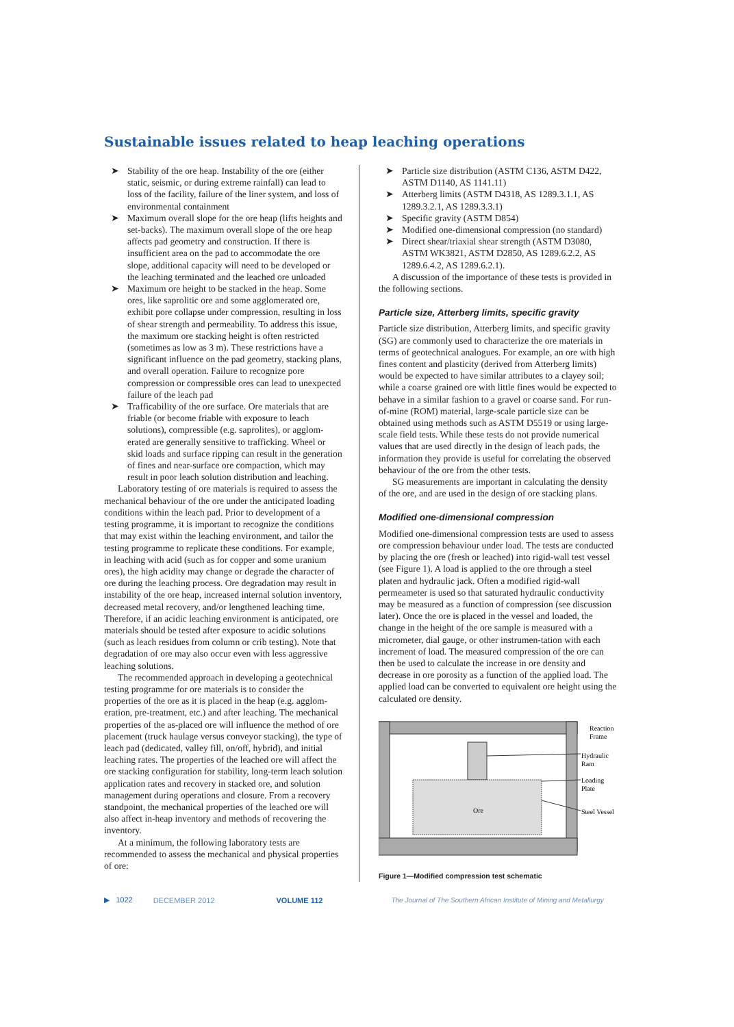Sustainable issues related to heap leaching operations
➤ Stability of the ore heap. Instability of the ore (either static, seismic, or during extreme rainfall) can lead to loss of the facility, failure of the liner system, and loss of environmental containment
➤ Maximum overall slope for the ore heap (lifts heights and set-backs). The maximum overall slope of the ore heap affects pad geometry and construction. If there is insufficient area on the pad to accommodate the ore slope, additional capacity will need to be developed or the leaching terminated and the leached ore unloaded
➤ Maximum ore height to be stacked in the heap. Some ores, like saprolitic ore and some agglomerated ore, exhibit pore collapse under compression, resulting in loss of shear strength and permeability. To address this issue, the maximum ore stacking height is often restricted (sometimes as low as 3 m). These restrictions have a significant influence on the pad geometry, stacking plans, and overall operation. Failure to recognize pore compression or compressible ores can lead to unexpected failure of the leach pad
➤ Trafficability of the ore surface. Ore materials that are friable (or become friable with exposure to leach solutions), compressible (e.g. saprolites), or agglom-erated are generally sensitive to trafficking. Wheel or skid loads and surface ripping can result in the generation of fines and near-surface ore compaction, which may result in poor leach solution distribution and leaching.
Laboratory testing of ore materials is required to assess the mechanical behaviour of the ore under the anticipated loading conditions within the leach pad. Prior to development of a testing programme, it is important to recognize the conditions that may exist within the leaching environment, and tailor the testing programme to replicate these conditions. For example, in leaching with acid (such as for copper and some uranium ores), the high acidity may change or degrade the character of ore during the leaching process. Ore degradation may result in instability of the ore heap, increased internal solution inventory, decreased metal recovery, and/or lengthened leaching time. Therefore, if an acidic leaching environment is anticipated, ore materials should be tested after exposure to acidic solutions (such as leach residues from column or crib testing). Note that degradation of ore may also occur even with less aggressive leaching solutions.
The recommended approach in developing a geotechnical testing programme for ore materials is to consider the properties of the ore as it is placed in the heap (e.g. agglom-eration, pre-treatment, etc.) and after leaching. The mechanical properties of the as-placed ore will influence the method of ore placement (truck haulage versus conveyor stacking), the type of leach pad (dedicated, valley fill, on/off, hybrid), and initial leaching rates. The properties of the leached ore will affect the ore stacking configuration for stability, long-term leach solution application rates and recovery in stacked ore, and solution management during operations and closure. From a recovery standpoint, the mechanical properties of the leached ore will also affect in-heap inventory and methods of recovering the inventory.
At a minimum, the following laboratory tests are recommended to assess the mechanical and physical properties of ore:
➤ Particle size distribution (ASTM C136, ASTM D422, ASTM D1140, AS 1141.11)
➤ Atterberg limits (ASTM D4318, AS 1289.3.1.1, AS 1289.3.2.1, AS 1289.3.3.1)
➤ Specific gravity (ASTM D854)
➤ Modified one-dimensional compression (no standard)
➤ Direct shear/triaxial shear strength (ASTM D3080, ASTM WK3821, ASTM D2850, AS 1289.6.2.2, AS 1289.6.4.2, AS 1289.6.2.1).
A discussion of the importance of these tests is provided in the following sections.
Particle size, Atterberg limits, specific gravity
Particle size distribution, Atterberg limits, and specific gravity (SG) are commonly used to characterize the ore materials in terms of geotechnical analogues. For example, an ore with high fines content and plasticity (derived from Atterberg limits) would be expected to have similar attributes to a clayey soil; while a coarse grained ore with little fines would be expected to behave in a similar fashion to a gravel or coarse sand. For run-of-mine (ROM) material, large-scale particle size can be obtained using methods such as ASTM D5519 or using large-scale field tests. While these tests do not provide numerical values that are used directly in the design of leach pads, the information they provide is useful for correlating the observed behaviour of the ore from the other tests.
SG measurements are important in calculating the density of the ore, and are used in the design of ore stacking plans.
Modified one-dimensional compression
Modified one-dimensional compression tests are used to assess ore compression behaviour under load. The tests are conducted by placing the ore (fresh or leached) into rigid-wall test vessel (see Figure 1). A load is applied to the ore through a steel platen and hydraulic jack. Often a modified rigid-wall permeameter is used so that saturated hydraulic conductivity may be measured as a function of compression (see discussion later). Once the ore is placed in the vessel and loaded, the change in the height of the ore sample is measured with a micrometer, dial gauge, or other instrumen-tation with each increment of load. The measured compression of the ore can then be used to calculate the increase in ore density and decrease in ore porosity as a function of the applied load. The applied load can be converted to equivalent ore height using the calculated ore density.
Ore
Reaction
Frame
Hydraulic
Ram
Loading
Plate
Steel Vessel
Figure 1—Modified compression test schematic
▶ 1022 DECEMBER 2012 VOLUME 112 The Journal of The Southern African Institute of Mining and Metallurgy